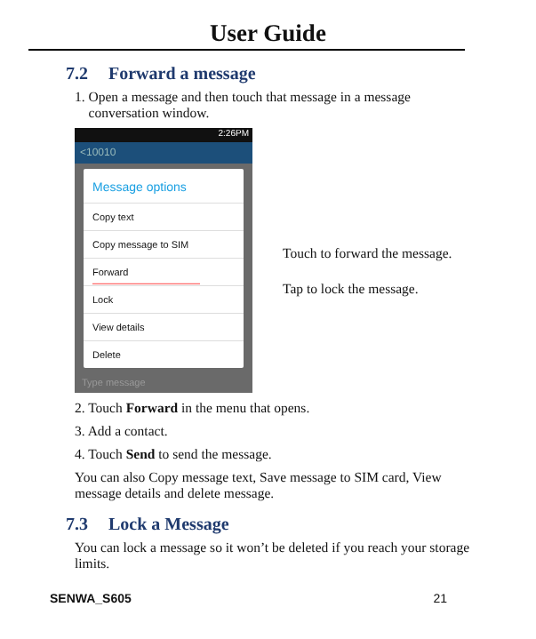User Guide
7.2 Forward a message
1. Open a message and then touch that message in a message
conversation window.
2:26PM
<10010
Message options
Copy text
Copy message to SIM
Forward ———————————
Lock
View details
Delete
Type message
Touch to forward the message.
Tap to lock the message.
2. Touch Forward in the menu that opens.
3. Add a contact.
4. Touch Send to send the message.
You can also Copy message text, Save message to SIM card, View message details and delete message.
7.3 Lock a Message
You can lock a message so it won’t be deleted if you reach your storage limits.
SENWA_S605 21